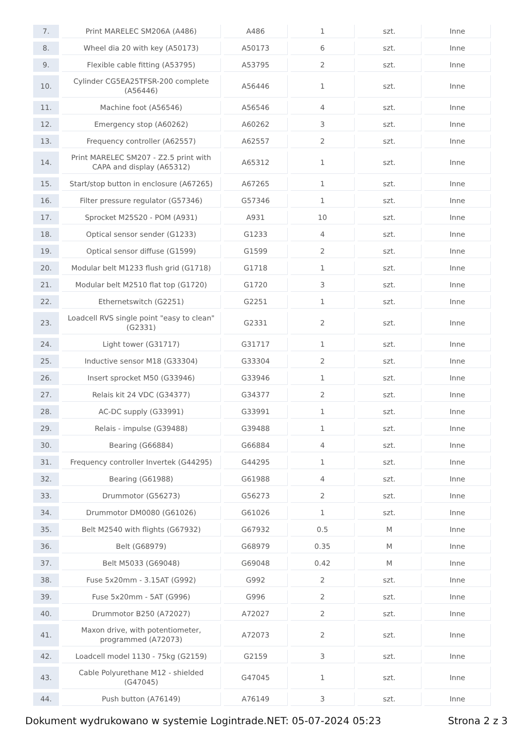| 7. | Print MARELEC SM206A (A486) | A486 | 1 | szt. | Inne |
| 8. | Wheel dia 20 with key (A50173) | A50173 | 6 | szt. | Inne |
| 9. | Flexible cable fitting (A53795) | A53795 | 2 | szt. | Inne |
| 10. | Cylinder CG5EA25TFSR-200 complete (A56446) | A56446 | 1 | szt. | Inne |
| 11. | Machine foot (A56546) | A56546 | 4 | szt. | Inne |
| 12. | Emergency stop (A60262) | A60262 | 3 | szt. | Inne |
| 13. | Frequency controller (A62557) | A62557 | 2 | szt. | Inne |
| 14. | Print MARELEC SM207 - Z2.5 print with CAPA and display (A65312) | A65312 | 1 | szt. | Inne |
| 15. | Start/stop button in enclosure (A67265) | A67265 | 1 | szt. | Inne |
| 16. | Filter pressure regulator (G57346) | G57346 | 1 | szt. | Inne |
| 17. | Sprocket M25S20 - POM (A931) | A931 | 10 | szt. | Inne |
| 18. | Optical sensor sender (G1233) | G1233 | 4 | szt. | Inne |
| 19. | Optical sensor diffuse (G1599) | G1599 | 2 | szt. | Inne |
| 20. | Modular belt M1233 flush grid (G1718) | G1718 | 1 | szt. | Inne |
| 21. | Modular belt M2510 flat top (G1720) | G1720 | 3 | szt. | Inne |
| 22. | Ethernetswitch (G2251) | G2251 | 1 | szt. | Inne |
| 23. | Loadcell RVS single point "easy to clean" (G2331) | G2331 | 2 | szt. | Inne |
| 24. | Light tower (G31717) | G31717 | 1 | szt. | Inne |
| 25. | Inductive sensor M18 (G33304) | G33304 | 2 | szt. | Inne |
| 26. | Insert sprocket M50 (G33946) | G33946 | 1 | szt. | Inne |
| 27. | Relais kit 24 VDC (G34377) | G34377 | 2 | szt. | Inne |
| 28. | AC-DC supply (G33991) | G33991 | 1 | szt. | Inne |
| 29. | Relais - impulse (G39488) | G39488 | 1 | szt. | Inne |
| 30. | Bearing (G66884) | G66884 | 4 | szt. | Inne |
| 31. | Frequency controller Invertek (G44295) | G44295 | 1 | szt. | Inne |
| 32. | Bearing (G61988) | G61988 | 4 | szt. | Inne |
| 33. | Drummotor (G56273) | G56273 | 2 | szt. | Inne |
| 34. | Drummotor DM0080 (G61026) | G61026 | 1 | szt. | Inne |
| 35. | Belt M2540 with flights (G67932) | G67932 | 0.5 | M | Inne |
| 36. | Belt (G68979) | G68979 | 0.35 | M | Inne |
| 37. | Belt M5033 (G69048) | G69048 | 0.42 | M | Inne |
| 38. | Fuse 5x20mm - 3.15AT (G992) | G992 | 2 | szt. | Inne |
| 39. | Fuse 5x20mm - 5AT (G996) | G996 | 2 | szt. | Inne |
| 40. | Drummotor B250 (A72027) | A72027 | 2 | szt. | Inne |
| 41. | Maxon drive, with potentiometer, programmed (A72073) | A72073 | 2 | szt. | Inne |
| 42. | Loadcell model 1130 - 75kg (G2159) | G2159 | 3 | szt. | Inne |
| 43. | Cable Polyurethane M12 - shielded (G47045) | G47045 | 1 | szt. | Inne |
| 44. | Push button (A76149) | A76149 | 3 | szt. | Inne |
Dokument wydrukowano w systemie Logintrade.NET: 05-07-2024 05:23 Strona 2 z 3